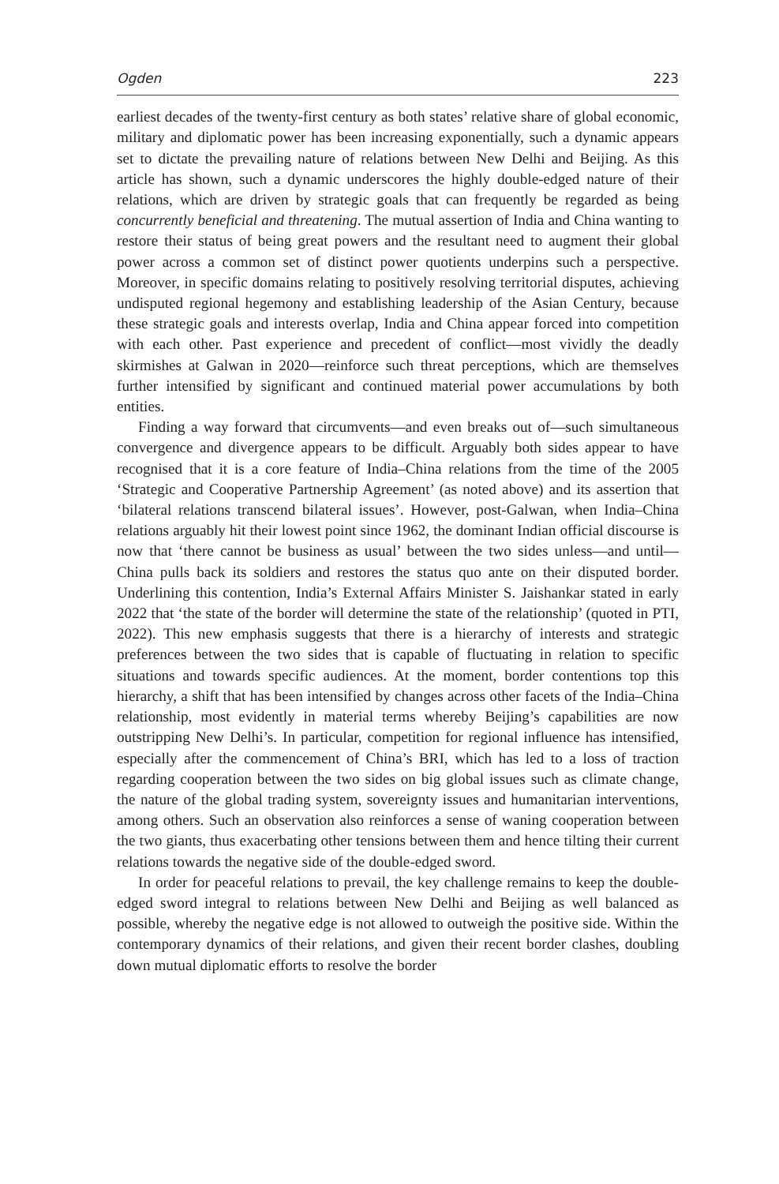Ogden 223
earliest decades of the twenty-first century as both states’ relative share of global economic, military and diplomatic power has been increasing exponentially, such a dynamic appears set to dictate the prevailing nature of relations between New Delhi and Beijing. As this article has shown, such a dynamic underscores the highly double-edged nature of their relations, which are driven by strategic goals that can frequently be regarded as being concurrently beneficial and threatening. The mutual assertion of India and China wanting to restore their status of being great powers and the resultant need to augment their global power across a common set of distinct power quotients underpins such a perspective. Moreover, in specific domains relating to positively resolving territorial disputes, achieving undisputed regional hegemony and establishing leadership of the Asian Century, because these strategic goals and interests overlap, India and China appear forced into competition with each other. Past experience and precedent of conflict—most vividly the deadly skirmishes at Galwan in 2020—reinforce such threat perceptions, which are themselves further intensified by significant and continued material power accumulations by both entities.
Finding a way forward that circumvents—and even breaks out of—such simultaneous convergence and divergence appears to be difficult. Arguably both sides appear to have recognised that it is a core feature of India–China relations from the time of the 2005 ‘Strategic and Cooperative Partnership Agreement’ (as noted above) and its assertion that ‘bilateral relations transcend bilateral issues’. However, post-Galwan, when India–China relations arguably hit their lowest point since 1962, the dominant Indian official discourse is now that ‘there cannot be business as usual’ between the two sides unless—and until—China pulls back its soldiers and restores the status quo ante on their disputed border. Underlining this contention, India’s External Affairs Minister S. Jaishankar stated in early 2022 that ‘the state of the border will determine the state of the relationship’ (quoted in PTI, 2022). This new emphasis suggests that there is a hierarchy of interests and strategic preferences between the two sides that is capable of fluctuating in relation to specific situations and towards specific audiences. At the moment, border contentions top this hierarchy, a shift that has been intensified by changes across other facets of the India–China relationship, most evidently in material terms whereby Beijing’s capabilities are now outstripping New Delhi’s. In particular, competition for regional influence has intensified, especially after the commencement of China’s BRI, which has led to a loss of traction regarding cooperation between the two sides on big global issues such as climate change, the nature of the global trading system, sovereignty issues and humanitarian interventions, among others. Such an observation also reinforces a sense of waning cooperation between the two giants, thus exacerbating other tensions between them and hence tilting their current relations towards the negative side of the double-edged sword.
In order for peaceful relations to prevail, the key challenge remains to keep the double-edged sword integral to relations between New Delhi and Beijing as well balanced as possible, whereby the negative edge is not allowed to outweigh the positive side. Within the contemporary dynamics of their relations, and given their recent border clashes, doubling down mutual diplomatic efforts to resolve the border